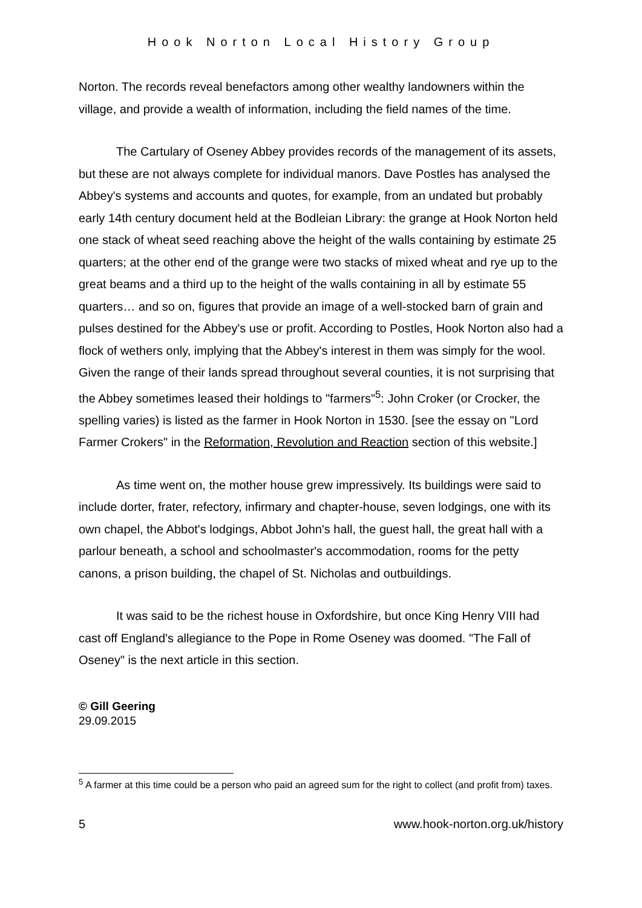Hook Norton Local History Group
Norton. The records reveal benefactors among other wealthy landowners within the village, and provide a wealth of information, including the field names of the time.
The Cartulary of Oseney Abbey provides records of the management of its assets, but these are not always complete for individual manors. Dave Postles has analysed the Abbey's systems and accounts and quotes, for example, from an undated but probably early 14th century document held at the Bodleian Library: the grange at Hook Norton held one stack of wheat seed reaching above the height of the walls containing by estimate 25 quarters; at the other end of the grange were two stacks of mixed wheat and rye up to the great beams and a third up to the height of the walls containing in all by estimate 55 quarters… and so on, figures that provide an image of a well-stocked barn of grain and pulses destined for the Abbey's use or profit. According to Postles, Hook Norton also had a flock of wethers only, implying that the Abbey's interest in them was simply for the wool. Given the range of their lands spread throughout several counties, it is not surprising that the Abbey sometimes leased their holdings to "farmers"<sup>5</sup>: John Croker (or Crocker, the spelling varies) is listed as the farmer in Hook Norton in 1530. [see the essay on "Lord Farmer Crokers" in the Reformation, Revolution and Reaction section of this website.]
As time went on, the mother house grew impressively. Its buildings were said to include dorter, frater, refectory, infirmary and chapter-house, seven lodgings, one with its own chapel, the Abbot's lodgings, Abbot John's hall, the guest hall, the great hall with a parlour beneath, a school and schoolmaster's accommodation, rooms for the petty canons, a prison building, the chapel of St. Nicholas and outbuildings.
It was said to be the richest house in Oxfordshire, but once King Henry VIII had cast off England's allegiance to the Pope in Rome Oseney was doomed. "The Fall of Oseney" is the next article in this section.
© Gill Geering
29.09.2015
<sup>5</sup> A farmer at this time could be a person who paid an agreed sum for the right to collect (and profit from) taxes.
5 www.hook-norton.org.uk/history